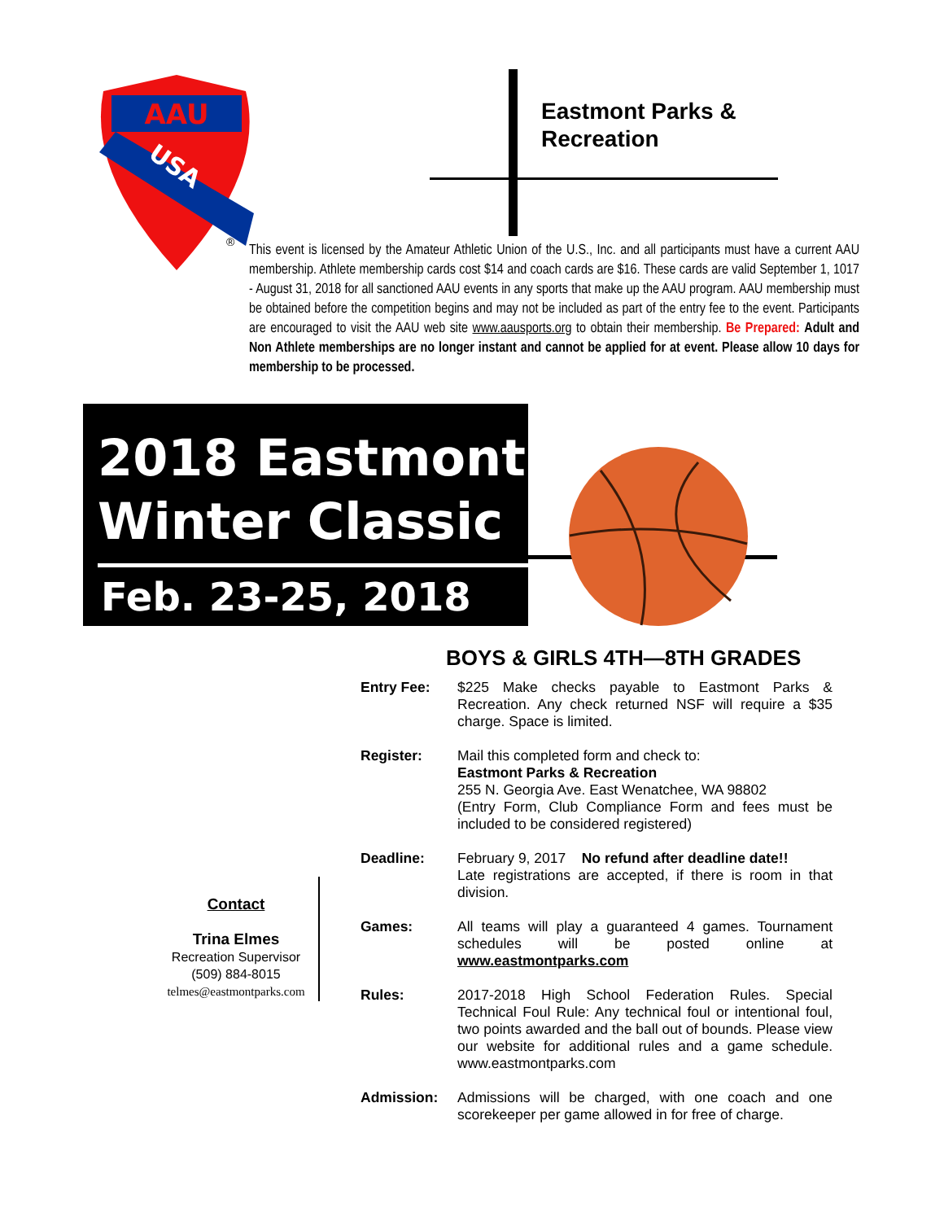AAU
USA
®
Eastmont Parks &
Recreation
This event is licensed by the Amateur Athletic Union of the U.S., Inc. and all participants must have a current AAU membership. Athlete membership cards cost $14 and coach cards are $16. These cards are valid September 1, 1017 - August 31, 2018 for all sanctioned AAU events in any sports that make up the AAU program. AAU membership must be obtained before the competition begins and may not be included as part of the entry fee to the event. Participants are encouraged to visit the AAU web site www.aausports.org to obtain their membership. Be Prepared: Adult and Non Athlete memberships are no longer instant and cannot be applied for at event. Please allow 10 days for membership to be processed.
2018 Eastmont Winter Classic
Feb. 23-25, 2018
BOYS & GIRLS 4TH—8TH GRADES
Entry Fee: $225 Make checks payable to Eastmont Parks & Recreation. Any check returned NSF will require a $35 charge. Space is limited.
Register: Mail this completed form and check to:
Eastmont Parks & Recreation
255 N. Georgia Ave. East Wenatchee, WA 98802
(Entry Form, Club Compliance Form and fees must be included to be considered registered)
Deadline: February 9, 2017 No refund after deadline date!!
Late registrations are accepted, if there is room in that division.
Games: All teams will play a guaranteed 4 games. Tournament schedules will be posted online at www.eastmontparks.com
Rules: 2017-2018 High School Federation Rules. Special Technical Foul Rule: Any technical foul or intentional foul, two points awarded and the ball out of bounds. Please view our website for additional rules and a game schedule. www.eastmontparks.com
Admission: Admissions will be charged, with one coach and one scorekeeper per game allowed in for free of charge.
Contact
Trina Elmes
Recreation Supervisor
(509) 884-8015
telmes@eastmontparks.com